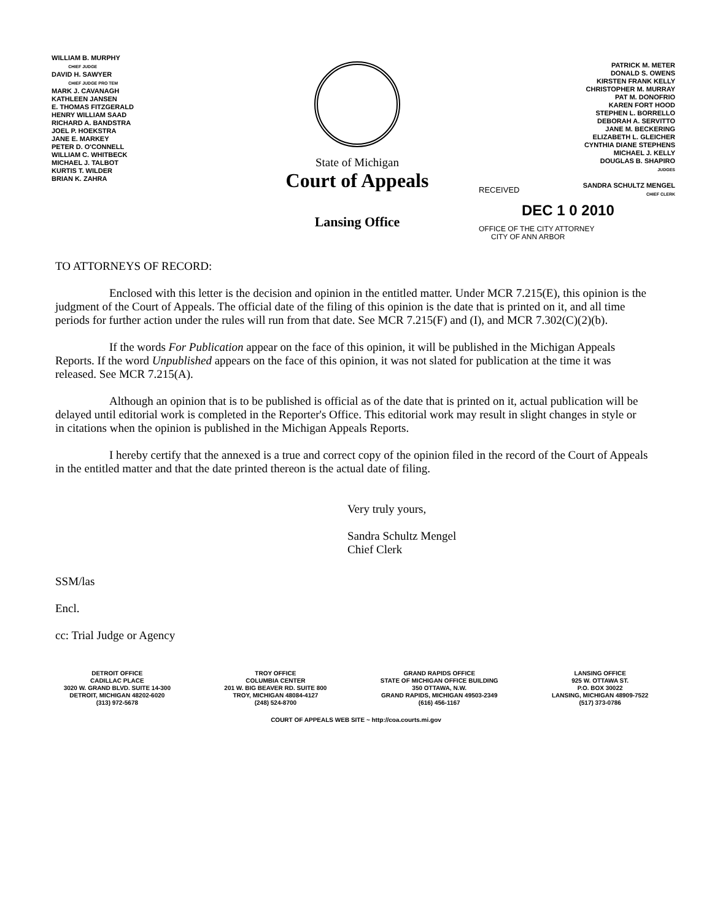WILLIAM B. MURPHY
CHIEF JUDGE
DAVID H. SAWYER
CHIEF JUDGE PRO TEM
MARK J. CAVANAGH
KATHLEEN JANSEN
E. THOMAS FITZGERALD
HENRY WILLIAM SAAD
RICHARD A. BANDSTRA
JOEL P. HOEKSTRA
JANE E. MARKEY
PETER D. O'CONNELL
WILLIAM C. WHITBECK
MICHAEL J. TALBOT
KURTIS T. WILDER
BRIAN K. ZAHRA
State of Michigan
Court of Appeals
Lansing Office
PATRICK M. METER
DONALD S. OWENS
KIRSTEN FRANK KELLY
CHRISTOPHER M. MURRAY
PAT M. DONOFRIO
KAREN FORT HOOD
STEPHEN L. BORRELLO
DEBORAH A. SERVITTO
JANE M. BECKERING
ELIZABETH L. GLEICHER
CYNTHIA DIANE STEPHENS
MICHAEL J. KELLY
DOUGLAS B. SHAPIRO
JUDGES
SANDRA SCHULTZ MENGEL
CHIEF CLERK
RECEIVED
DEC 1 0 2010
OFFICE OF THE CITY ATTORNEY
CITY OF ANN ARBOR
TO ATTORNEYS OF RECORD:
Enclosed with this letter is the decision and opinion in the entitled matter. Under MCR 7.215(E), this opinion is the judgment of the Court of Appeals. The official date of the filing of this opinion is the date that is printed on it, and all time periods for further action under the rules will run from that date. See MCR 7.215(F) and (I), and MCR 7.302(C)(2)(b).
If the words For Publication appear on the face of this opinion, it will be published in the Michigan Appeals Reports. If the word Unpublished appears on the face of this opinion, it was not slated for publication at the time it was released. See MCR 7.215(A).
Although an opinion that is to be published is official as of the date that is printed on it, actual publication will be delayed until editorial work is completed in the Reporter's Office. This editorial work may result in slight changes in style or in citations when the opinion is published in the Michigan Appeals Reports.
I hereby certify that the annexed is a true and correct copy of the opinion filed in the record of the Court of Appeals in the entitled matter and that the date printed thereon is the actual date of filing.
Very truly yours,
Sandra Schultz Mengel
Chief Clerk
SSM/las
Encl.
cc: Trial Judge or Agency
DETROIT OFFICE
CADILLAC PLACE
3020 W. GRAND BLVD. SUITE 14-300
DETROIT, MICHIGAN 48202-6020
(313) 972-5678
TROY OFFICE
COLUMBIA CENTER
201 W. BIG BEAVER RD. SUITE 800
TROY, MICHIGAN 48084-4127
(248) 524-8700
GRAND RAPIDS OFFICE
STATE OF MICHIGAN OFFICE BUILDING
350 OTTAWA, N.W.
GRAND RAPIDS, MICHIGAN 49503-2349
(616) 456-1167
LANSING OFFICE
925 W. OTTAWA ST.
P.O. BOX 30022
LANSING, MICHIGAN 48909-7522
(517) 373-0786
COURT OF APPEALS WEB SITE ~ http://coa.courts.mi.gov